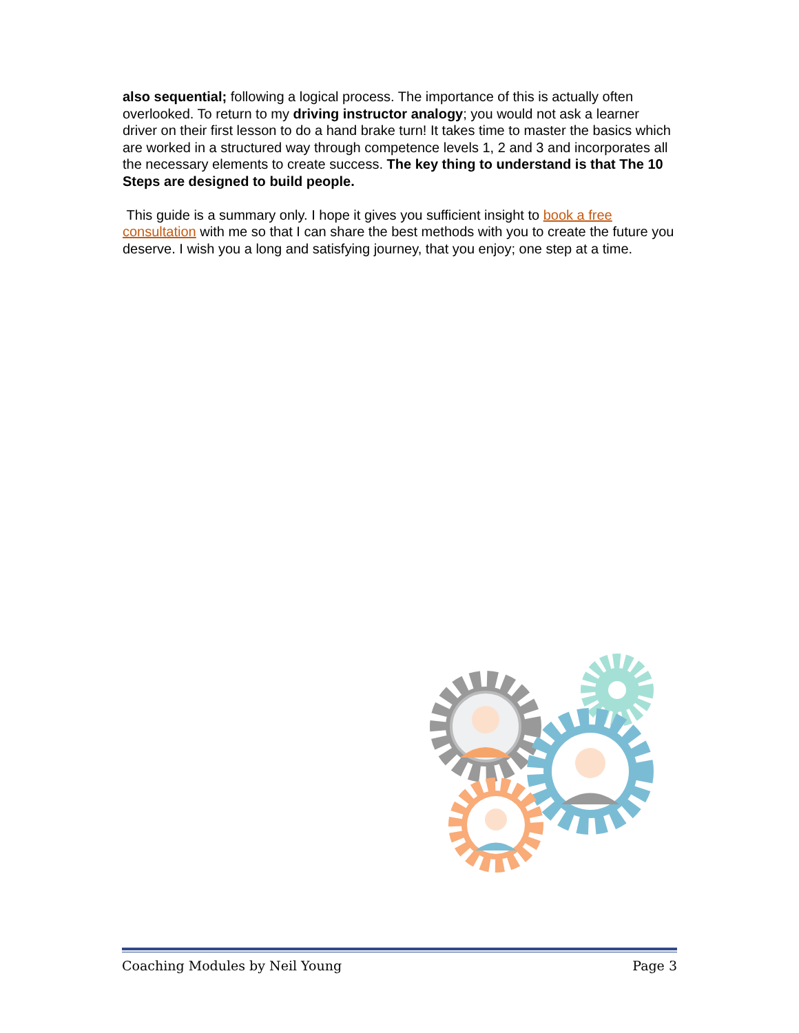also sequential; following a logical process. The importance of this is actually often overlooked. To return to my driving instructor analogy; you would not ask a learner driver on their first lesson to do a hand brake turn! It takes time to master the basics which are worked in a structured way through competence levels 1, 2 and 3 and incorporates all the necessary elements to create success. The key thing to understand is that The 10 Steps are designed to build people.
This guide is a summary only. I hope it gives you sufficient insight to book a free consultation with me so that I can share the best methods with you to create the future you deserve. I wish you a long and satisfying journey, that you enjoy; one step at a time.
Coaching Modules by Neil Young Page 3